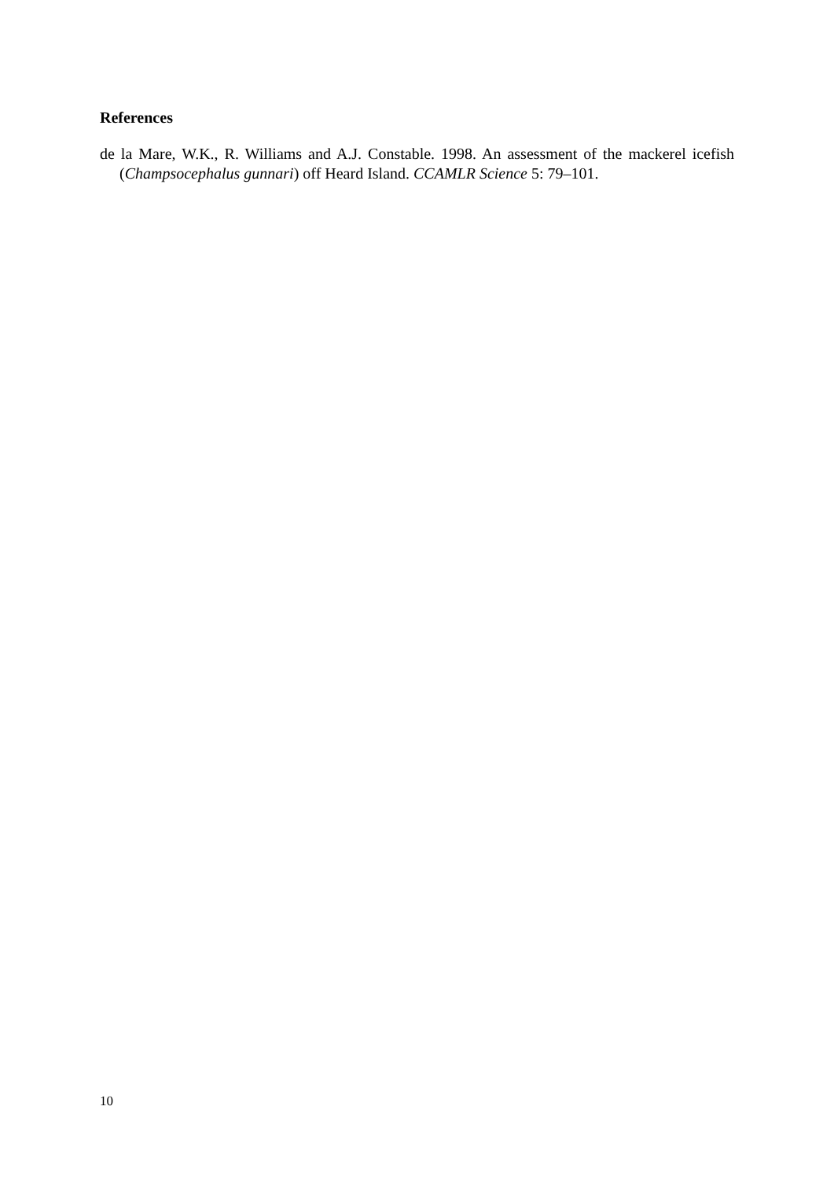References
de la Mare, W.K., R. Williams and A.J. Constable. 1998. An assessment of the mackerel icefish (Champsocephalus gunnari) off Heard Island. CCAMLR Science 5: 79–101.
10